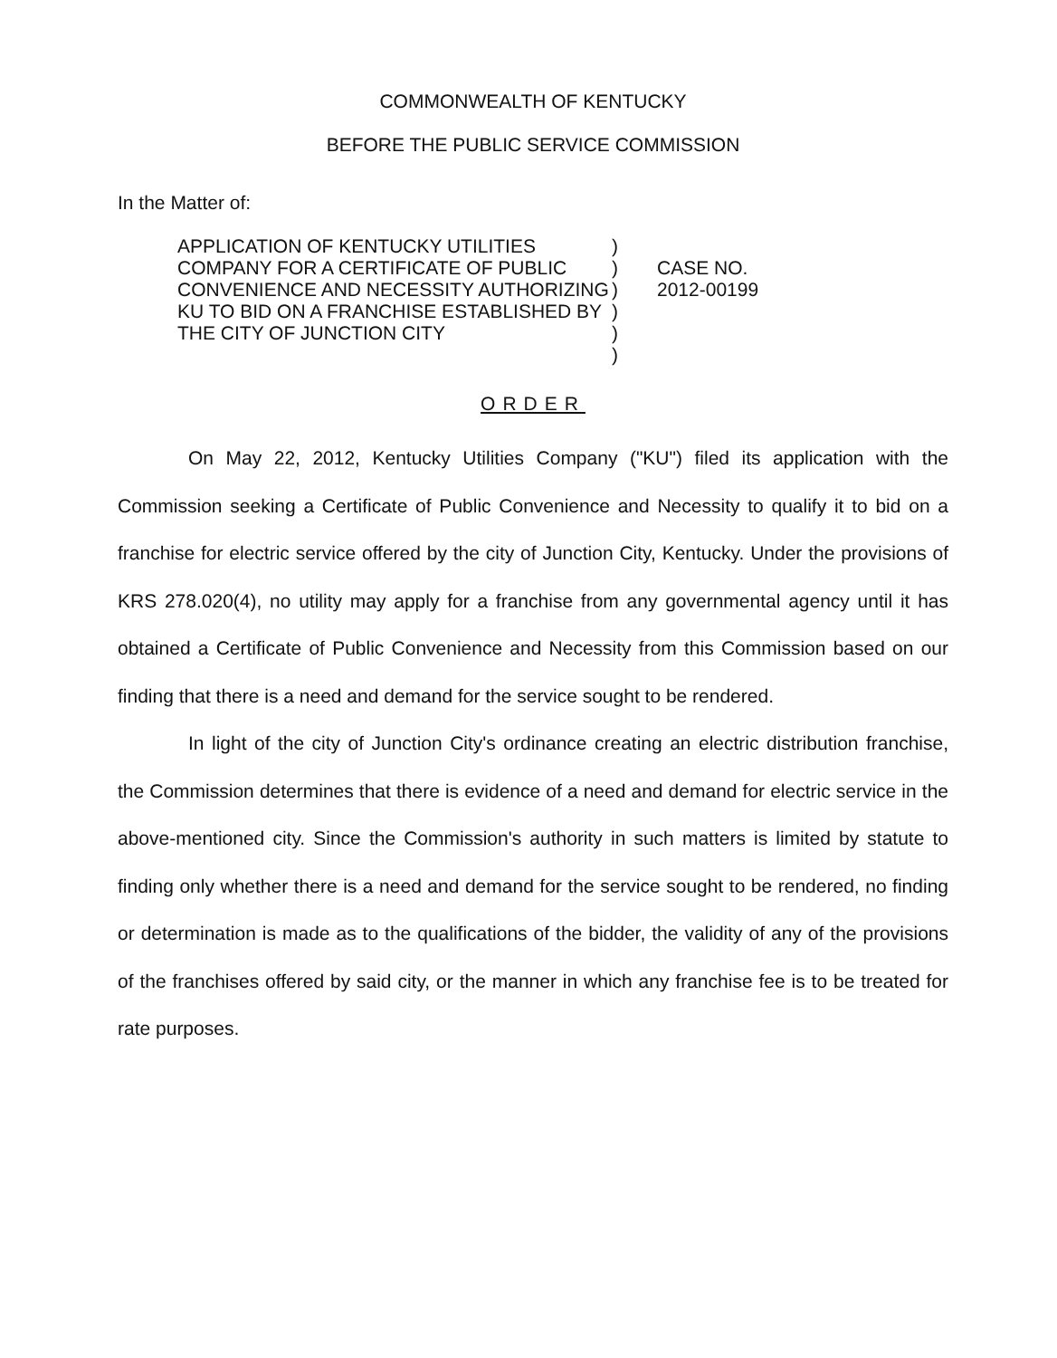COMMONWEALTH OF KENTUCKY
BEFORE THE PUBLIC SERVICE COMMISSION
In the Matter of:
APPLICATION OF KENTUCKY UTILITIES COMPANY FOR A CERTIFICATE OF PUBLIC CONVENIENCE AND NECESSITY AUTHORIZING KU TO BID ON A FRANCHISE ESTABLISHED BY THE CITY OF JUNCTION CITY
)
)
)
)
)
)
CASE NO.
2012-00199
ORDER
On May 22, 2012, Kentucky Utilities Company ("KU") filed its application with the Commission seeking a Certificate of Public Convenience and Necessity to qualify it to bid on a franchise for electric service offered by the city of Junction City, Kentucky. Under the provisions of KRS 278.020(4), no utility may apply for a franchise from any governmental agency until it has obtained a Certificate of Public Convenience and Necessity from this Commission based on our finding that there is a need and demand for the service sought to be rendered.
In light of the city of Junction City's ordinance creating an electric distribution franchise, the Commission determines that there is evidence of a need and demand for electric service in the above-mentioned city. Since the Commission's authority in such matters is limited by statute to finding only whether there is a need and demand for the service sought to be rendered, no finding or determination is made as to the qualifications of the bidder, the validity of any of the provisions of the franchises offered by said city, or the manner in which any franchise fee is to be treated for rate purposes.